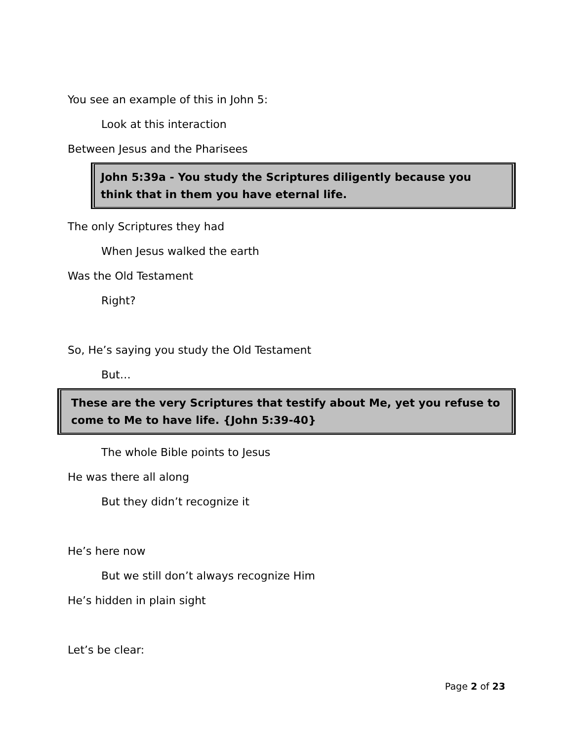You see an example of this in John 5:
Look at this interaction
Between Jesus and the Pharisees
John 5:39a - You study the Scriptures diligently because you think that in them you have eternal life.
The only Scriptures they had
When Jesus walked the earth
Was the Old Testament
Right?
So, He’s saying you study the Old Testament
But…
These are the very Scriptures that testify about Me, yet you refuse to come to Me to have life. {John 5:39-40}
The whole Bible points to Jesus
He was there all along
But they didn’t recognize it
He’s here now
But we still don’t always recognize Him
He’s hidden in plain sight
Let’s be clear:
Page 2 of 23